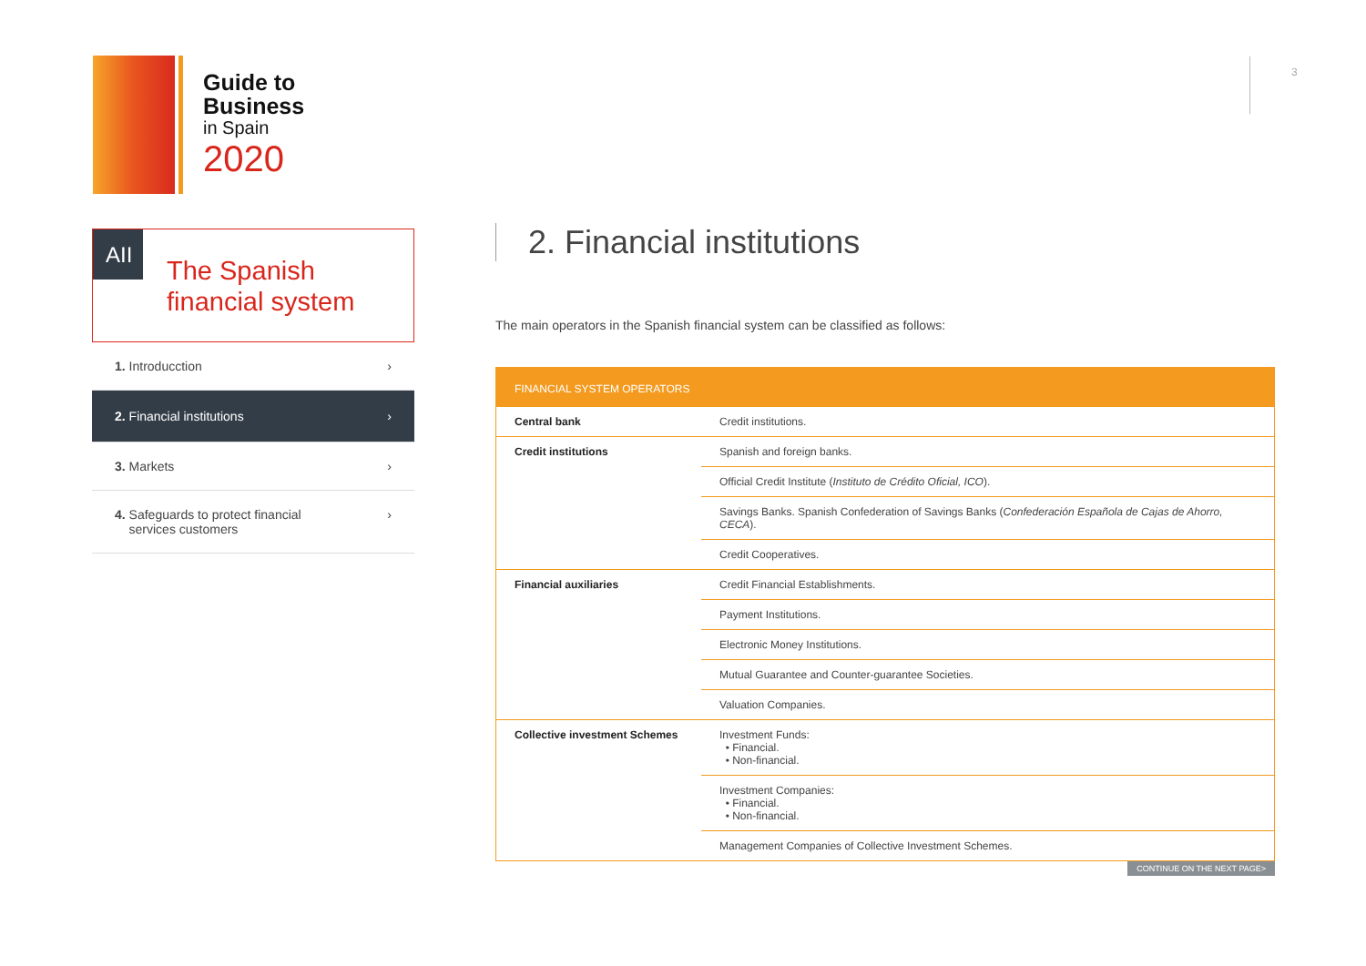Guide to
Business
in Spain
2020
3
AII
The Spanish
financial system
1. Introducction ›
2. Financial institutions ›
3. Markets ›
4. Safeguards to protect financial
services customers ›
2. Financial institutions
The main operators in the Spanish financial system can be classified as follows:
| FINANCIAL SYSTEM OPERATORS | |
| --- | --- |
| Central bank | Credit institutions. |
| Credit institutions | Spanish and foreign banks. |
| | Official Credit Institute ( Instituto de Crédito Oficial, ICO ). |
| | Savings Banks. Spanish Confederation of Savings Banks ( Confederación Española de Cajas de Ahorro, CECA ). |
| | Credit Cooperatives. |
| Financial auxiliaries | Credit Financial Establishments. |
| | Payment Institutions. |
| | Electronic Money Institutions. |
| | Mutual Guarantee and Counter-guarantee Societies. |
| | Valuation Companies. |
| Collective investment Schemes | Investment Funds: • Financial. • Non-financial. |
| | Investment Companies: • Financial. • Non-financial. |
| | Management Companies of Collective Investment Schemes. |
CONTINUE ON THE NEXT PAGE>